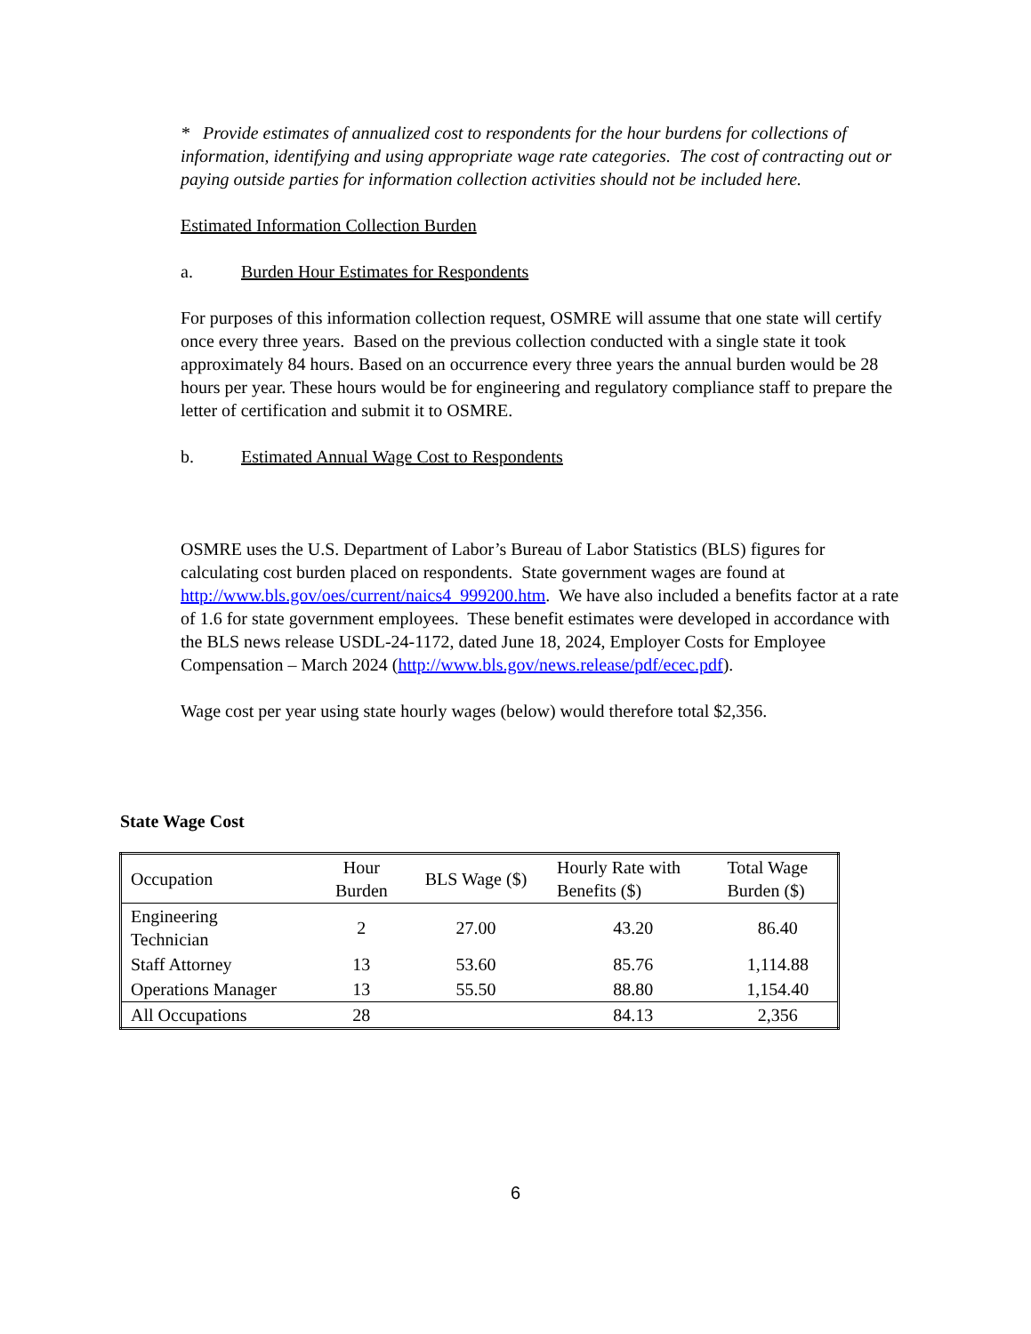* Provide estimates of annualized cost to respondents for the hour burdens for collections of information, identifying and using appropriate wage rate categories. The cost of contracting out or paying outside parties for information collection activities should not be included here.
Estimated Information Collection Burden
a. Burden Hour Estimates for Respondents
For purposes of this information collection request, OSMRE will assume that one state will certify once every three years. Based on the previous collection conducted with a single state it took approximately 84 hours. Based on an occurrence every three years the annual burden would be 28 hours per year. These hours would be for engineering and regulatory compliance staff to prepare the letter of certification and submit it to OSMRE.
b. Estimated Annual Wage Cost to Respondents
OSMRE uses the U.S. Department of Labor’s Bureau of Labor Statistics (BLS) figures for calculating cost burden placed on respondents. State government wages are found at http://www.bls.gov/oes/current/naics4_999200.htm. We have also included a benefits factor at a rate of 1.6 for state government employees. These benefit estimates were developed in accordance with the BLS news release USDL-24-1172, dated June 18, 2024, Employer Costs for Employee Compensation – March 2024 (http://www.bls.gov/news.release/pdf/ecec.pdf).
Wage cost per year using state hourly wages (below) would therefore total $2,356.
State Wage Cost
| Occupation | Hour Burden | BLS Wage ($) | Hourly Rate with Benefits ($) | Total Wage Burden ($) |
| --- | --- | --- | --- | --- |
| Engineering Technician | 2 | 27.00 | 43.20 | 86.40 |
| Staff Attorney | 13 | 53.60 | 85.76 | 1,114.88 |
| Operations Manager | 13 | 55.50 | 88.80 | 1,154.40 |
| All Occupations | 28 | | 84.13 | 2,356 |
6